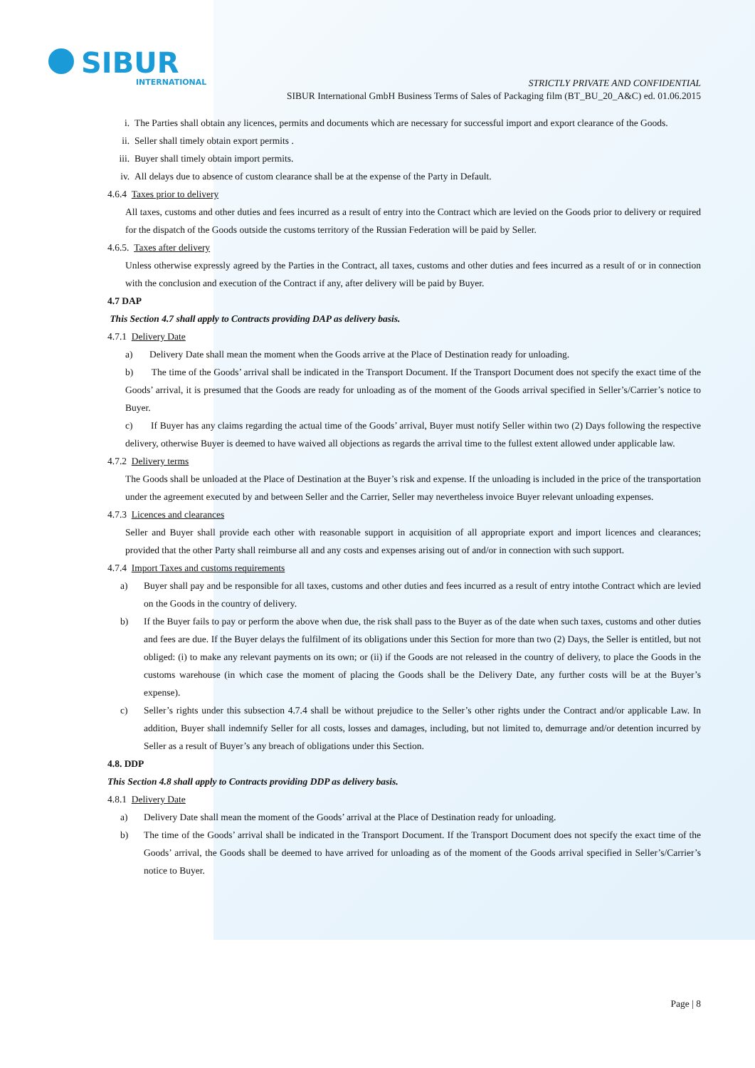SIBUR
INTERNATIONAL
STRICTLY PRIVATE AND CONFIDENTIAL
SIBUR International GmbH Business Terms of Sales of Packaging film (BT_BU_20_A&C) ed. 01.06.2015
i. The Parties shall obtain any licences, permits and documents which are necessary for successful import and export clearance of the Goods.
ii. Seller shall timely obtain export permits .
iii. Buyer shall timely obtain import permits.
iv. All delays due to absence of custom clearance shall be at the expense of the Party in Default.
4.6.4 Taxes prior to delivery
All taxes, customs and other duties and fees incurred as a result of entry into the Contract which are levied on the Goods prior to delivery or required for the dispatch of the Goods outside the customs territory of the Russian Federation will be paid by Seller.
4.6.5. Taxes after delivery
Unless otherwise expressly agreed by the Parties in the Contract, all taxes, customs and other duties and fees incurred as a result of or in connection with the conclusion and execution of the Contract if any, after delivery will be paid by Buyer.
4.7 DAP
This Section 4.7 shall apply to Contracts providing DAP as delivery basis.
4.7.1 Delivery Date
a) Delivery Date shall mean the moment when the Goods arrive at the Place of Destination ready for unloading.
b) The time of the Goods’ arrival shall be indicated in the Transport Document. If the Transport Document does not specify the exact time of the Goods’ arrival, it is presumed that the Goods are ready for unloading as of the moment of the Goods arrival specified in Seller’s/Carrier’s notice to Buyer.
c) If Buyer has any claims regarding the actual time of the Goods’ arrival, Buyer must notify Seller within two (2) Days following the respective delivery, otherwise Buyer is deemed to have waived all objections as regards the arrival time to the fullest extent allowed under applicable law.
4.7.2 Delivery terms
The Goods shall be unloaded at the Place of Destination at the Buyer’s risk and expense. If the unloading is included in the price of the transportation under the agreement executed by and between Seller and the Carrier, Seller may nevertheless invoice Buyer relevant unloading expenses.
4.7.3 Licences and clearances
Seller and Buyer shall provide each other with reasonable support in acquisition of all appropriate export and import licences and clearances; provided that the other Party shall reimburse all and any costs and expenses arising out of and/or in connection with such support.
4.7.4 Import Taxes and customs requirements
a) Buyer shall pay and be responsible for all taxes, customs and other duties and fees incurred as a result of entry intothe Contract which are levied on the Goods in the country of delivery.
b) If the Buyer fails to pay or perform the above when due, the risk shall pass to the Buyer as of the date when such taxes, customs and other duties and fees are due. If the Buyer delays the fulfilment of its obligations under this Section for more than two (2) Days, the Seller is entitled, but not obliged: (i) to make any relevant payments on its own; or (ii) if the Goods are not released in the country of delivery, to place the Goods in the customs warehouse (in which case the moment of placing the Goods shall be the Delivery Date, any further costs will be at the Buyer’s expense).
c) Seller’s rights under this subsection 4.7.4 shall be without prejudice to the Seller’s other rights under the Contract and/or applicable Law. In addition, Buyer shall indemnify Seller for all costs, losses and damages, including, but not limited to, demurrage and/or detention incurred by Seller as a result of Buyer’s any breach of obligations under this Section.
4.8. DDP
This Section 4.8 shall apply to Contracts providing DDP as delivery basis.
4.8.1 Delivery Date
a) Delivery Date shall mean the moment of the Goods’ arrival at the Place of Destination ready for unloading.
b) The time of the Goods’ arrival shall be indicated in the Transport Document. If the Transport Document does not specify the exact time of the Goods’ arrival, the Goods shall be deemed to have arrived for unloading as of the moment of the Goods arrival specified in Seller’s/Carrier’s notice to Buyer.
Page | 8